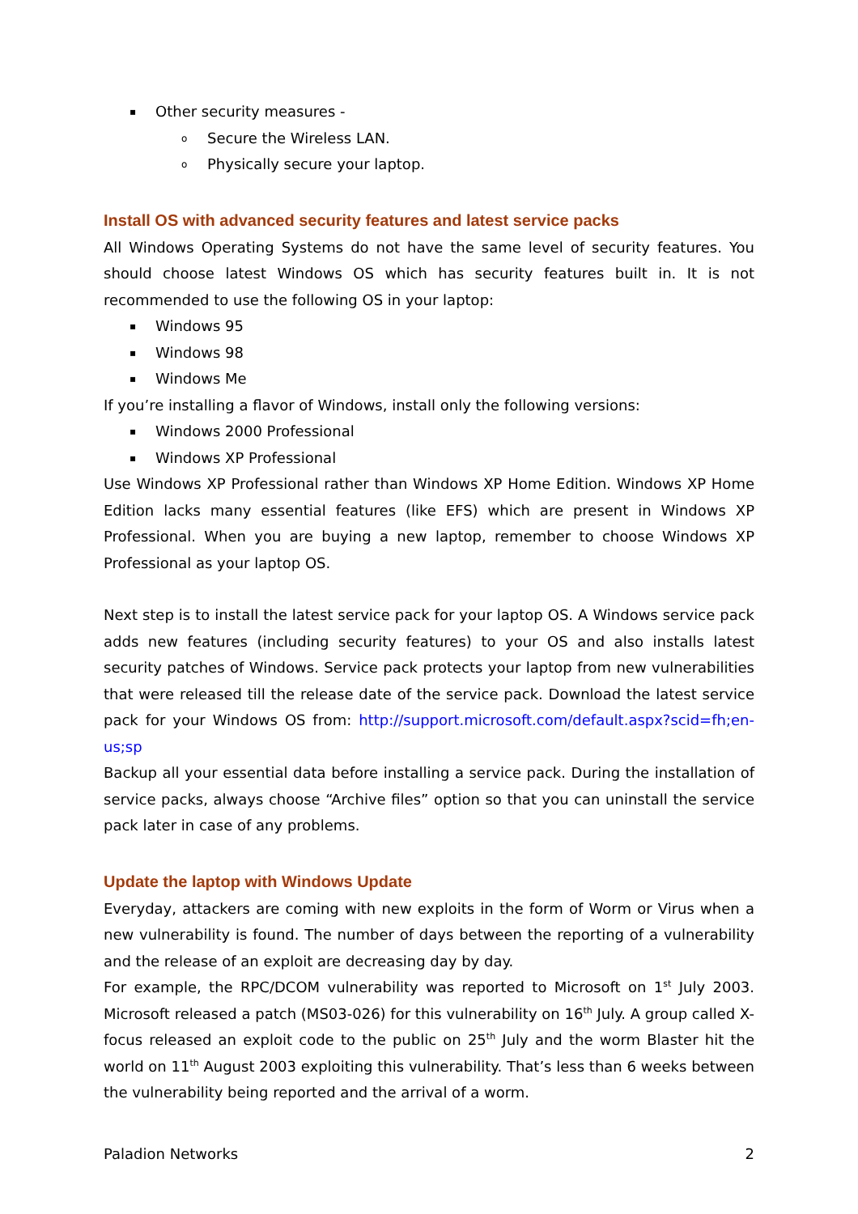▪ Other security measures -
o Secure the Wireless LAN.
o Physically secure your laptop.
Install OS with advanced security features and latest service packs
All Windows Operating Systems do not have the same level of security features. You should choose latest Windows OS which has security features built in. It is not recommended to use the following OS in your laptop:
▪ Windows 95
▪ Windows 98
▪ Windows Me
If you’re installing a flavor of Windows, install only the following versions:
▪ Windows 2000 Professional
▪ Windows XP Professional
Use Windows XP Professional rather than Windows XP Home Edition. Windows XP Home Edition lacks many essential features (like EFS) which are present in Windows XP Professional. When you are buying a new laptop, remember to choose Windows XP Professional as your laptop OS.
Next step is to install the latest service pack for your laptop OS. A Windows service pack adds new features (including security features) to your OS and also installs latest security patches of Windows. Service pack protects your laptop from new vulnerabilities that were released till the release date of the service pack. Download the latest service pack for your Windows OS from: http://support.microsoft.com/default.aspx?scid=fh;en-us;sp
Backup all your essential data before installing a service pack. During the installation of service packs, always choose “Archive files” option so that you can uninstall the service pack later in case of any problems.
Update the laptop with Windows Update
Everyday, attackers are coming with new exploits in the form of Worm or Virus when a new vulnerability is found. The number of days between the reporting of a vulnerability and the release of an exploit are decreasing day by day.
For example, the RPC/DCOM vulnerability was reported to Microsoft on 1<sup>st</sup> July 2003. Microsoft released a patch (MS03-026) for this vulnerability on 16<sup>th</sup> July. A group called X-focus released an exploit code to the public on 25<sup>th</sup> July and the worm Blaster hit the world on 11<sup>th</sup> August 2003 exploiting this vulnerability. That’s less than 6 weeks between the vulnerability being reported and the arrival of a worm.
Paladion Networks 2